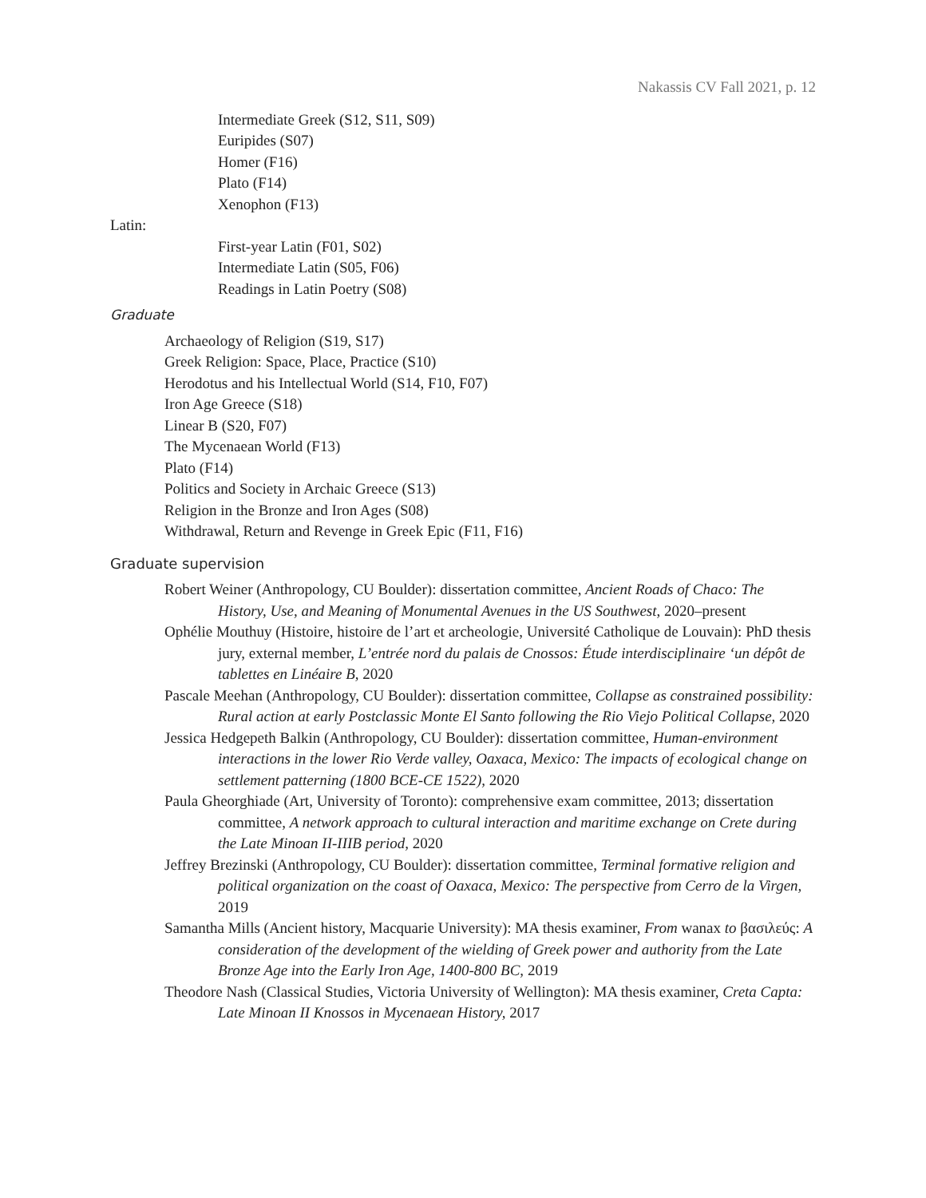Nakassis CV Fall 2021, p. 12
Intermediate Greek (S12, S11, S09)
Euripides (S07)
Homer (F16)
Plato (F14)
Xenophon (F13)
Latin:
First-year Latin (F01, S02)
Intermediate Latin (S05, F06)
Readings in Latin Poetry (S08)
Graduate
Archaeology of Religion (S19, S17)
Greek Religion: Space, Place, Practice (S10)
Herodotus and his Intellectual World (S14, F10, F07)
Iron Age Greece (S18)
Linear B (S20, F07)
The Mycenaean World (F13)
Plato (F14)
Politics and Society in Archaic Greece (S13)
Religion in the Bronze and Iron Ages (S08)
Withdrawal, Return and Revenge in Greek Epic (F11, F16)
Graduate supervision
Robert Weiner (Anthropology, CU Boulder): dissertation committee, Ancient Roads of Chaco: The History, Use, and Meaning of Monumental Avenues in the US Southwest, 2020–present
Ophélie Mouthuy (Histoire, histoire de l’art et archeologie, Université Catholique de Louvain): PhD thesis jury, external member, L’entrée nord du palais de Cnossos: Étude interdisciplinaire ‘un dépôt de tablettes en Linéaire B, 2020
Pascale Meehan (Anthropology, CU Boulder): dissertation committee, Collapse as constrained possibility: Rural action at early Postclassic Monte El Santo following the Rio Viejo Political Collapse, 2020
Jessica Hedgepeth Balkin (Anthropology, CU Boulder): dissertation committee, Human-environment interactions in the lower Rio Verde valley, Oaxaca, Mexico: The impacts of ecological change on settlement patterning (1800 BCE-CE 1522), 2020
Paula Gheorghiade (Art, University of Toronto): comprehensive exam committee, 2013; dissertation committee, A network approach to cultural interaction and maritime exchange on Crete during the Late Minoan II-IIIB period, 2020
Jeffrey Brezinski (Anthropology, CU Boulder): dissertation committee, Terminal formative religion and political organization on the coast of Oaxaca, Mexico: The perspective from Cerro de la Virgen, 2019
Samantha Mills (Ancient history, Macquarie University): MA thesis examiner, From wanax to βασιλεύς: A consideration of the development of the wielding of Greek power and authority from the Late Bronze Age into the Early Iron Age, 1400-800 BC, 2019
Theodore Nash (Classical Studies, Victoria University of Wellington): MA thesis examiner, Creta Capta: Late Minoan II Knossos in Mycenaean History, 2017